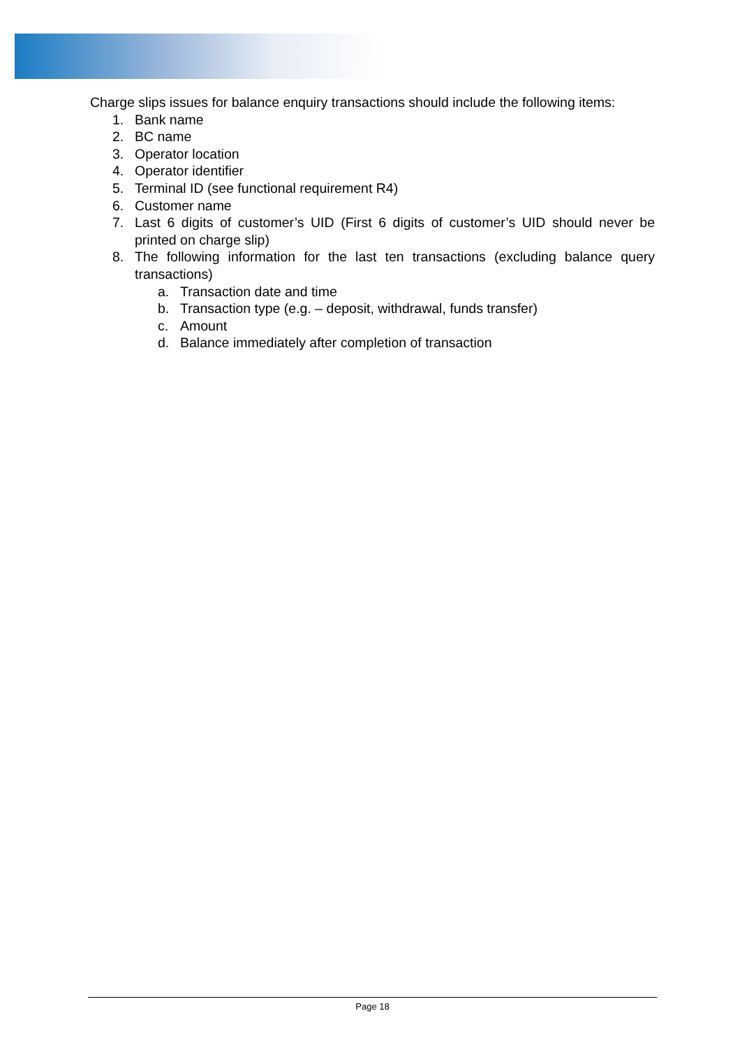Charge slips issues for balance enquiry transactions should include the following items:
1. Bank name
2. BC name
3. Operator location
4. Operator identifier
5. Terminal ID (see functional requirement R4)
6. Customer name
7. Last 6 digits of customer’s UID (First 6 digits of customer’s UID should never be printed on charge slip)
8. The following information for the last ten transactions (excluding balance query transactions)
a. Transaction date and time
b. Transaction type (e.g. – deposit, withdrawal, funds transfer)
c. Amount
d. Balance immediately after completion of transaction
Page 18